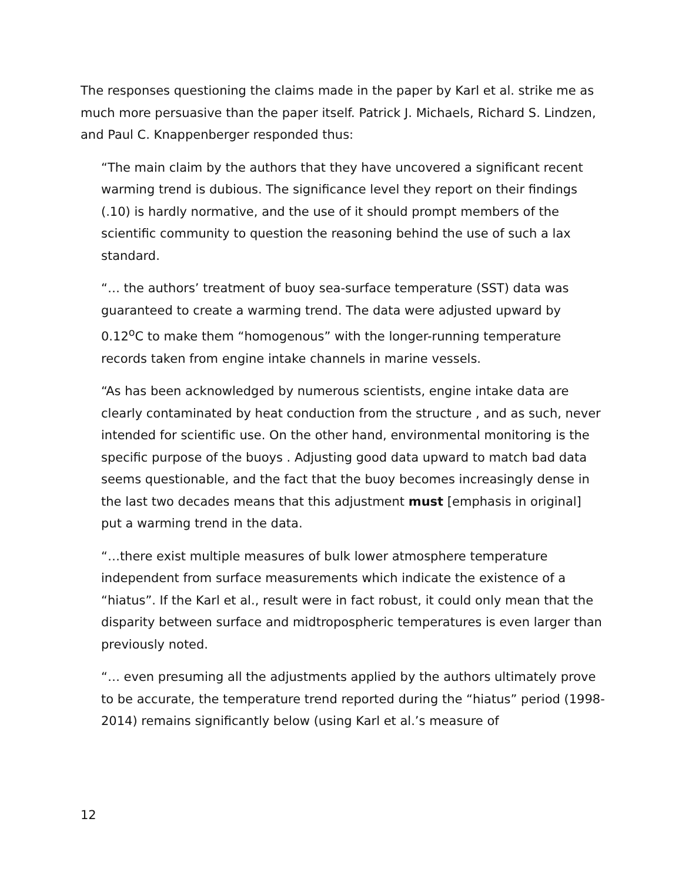The responses questioning the claims made in the paper by Karl et al. strike me as much more persuasive than the paper itself. Patrick J. Michaels, Richard S. Lindzen, and Paul C. Knappenberger responded thus:
“The main claim by the authors that they have uncovered a significant recent warming trend is dubious. The significance level they report on their findings (.10) is hardly normative, and the use of it should prompt members of the scientific community to question the reasoning behind the use of such a lax standard.
“… the authors’ treatment of buoy sea-surface temperature (SST) data was guaranteed to create a warming trend. The data were adjusted upward by 0.12<sup>o</sup>C to make them “homogenous” with the longer-running temperature records taken from engine intake channels in marine vessels.
“As has been acknowledged by numerous scientists, engine intake data are clearly contaminated by heat conduction from the structure , and as such, never intended for scientific use. On the other hand, environmental monitoring is the specific purpose of the buoys . Adjusting good data upward to match bad data seems questionable, and the fact that the buoy becomes increasingly dense in the last two decades means that this adjustment must [emphasis in original] put a warming trend in the data.
“…there exist multiple measures of bulk lower atmosphere temperature independent from surface measurements which indicate the existence of a “hiatus”. If the Karl et al., result were in fact robust, it could only mean that the disparity between surface and midtropospheric temperatures is even larger than previously noted.
“… even presuming all the adjustments applied by the authors ultimately prove to be accurate, the temperature trend reported during the “hiatus” period (1998-2014) remains significantly below (using Karl et al.’s measure of
12